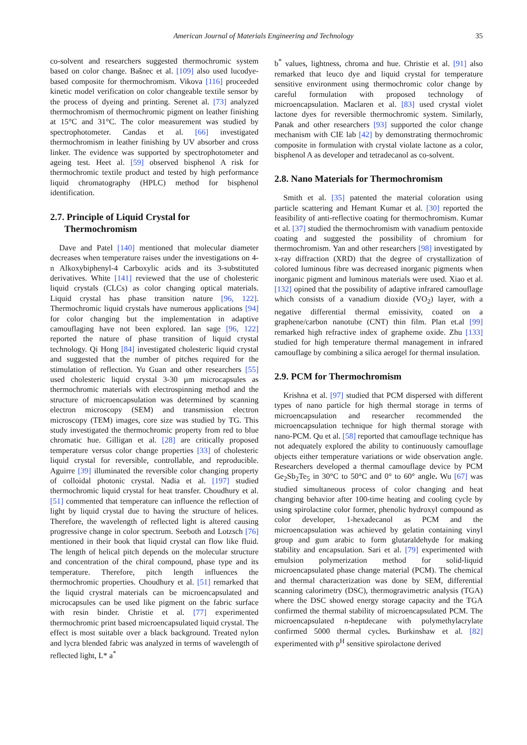American Journal of Materials Engineering and Technology 35
co-solvent and researchers suggested thermochromic system based on color change. Bašnec et al. [109] also used lucodye-based composite for thermochromism. Vikova [116] proceeded kinetic model verification on color changeable textile sensor by the process of dyeing and printing. Serenet al. [73] analyzed thermochromism of thermochromic pigment on leather finishing at 15°C and 31°C. The color measurement was studied by spectrophotometer. Candas et al. [66] investigated thermochromism in leather finishing by UV absorber and cross linker. The evidence was supported by spectrophotometer and ageing test. Heet al. [59] observed bisphenol A risk for thermochromic textile product and tested by high performance liquid chromatography (HPLC) method for bisphenol identification.
2.7. Principle of Liquid Crystal for
Thermochromism
Dave and Patel [140] mentioned that molecular diameter decreases when temperature raises under the investigations on 4-n Alkoxybiphenyl-4 Carboxylic acids and its 3-substituted derivatives. White [141] reviewed that the use of cholesteric liquid crystals (CLCs) as color changing optical materials. Liquid crystal has phase transition nature [96, 122]. Thermochromic liquid crystals have numerous applications [94] for color changing but the implementation in adaptive camouflaging have not been explored. Ian sage [96, 122] reported the nature of phase transition of liquid crystal technology. Qi Hong [84] investigated cholesteric liquid crystal and suggested that the number of pitches required for the stimulation of reflection. Yu Guan and other researchers [55] used cholesteric liquid crystal 3-30 µm microcapsules as thermochromic materials with electrospinning method and the structure of microencapsulation was determined by scanning electron microscopy (SEM) and transmission electron microscopy (TEM) images, core size was studied by TG. This study investigated the thermochromic property from red to blue chromatic hue. Gilligan et al. [28] are critically proposed temperature versus color change properties [33] of cholesteric liquid crystal for reversible, controllable, and reproducible. Aguirre [39] illuminated the reversible color changing property of colloidal photonic crystal. Nadia et al. [197] studied thermochromic liquid crystal for heat transfer. Choudhury et al. [51] commented that temperature can influence the reflection of light by liquid crystal due to having the structure of helices. Therefore, the wavelength of reflected light is altered causing progressive change in color spectrum. Seeboth and Lotzsch [76] mentioned in their book that liquid crystal can flow like fluid. The length of helical pitch depends on the molecular structure and concentration of the chiral compound, phase type and its temperature. Therefore, pitch length influences the thermochromic properties. Choudhury et al. [51] remarked that the liquid crystral materials can be microencapsulated and microcapsules can be used like pigment on the fabric surface with resin binder. Christie et al. [77] experimented thermochromic print based microencapsulated liquid crystal. The effect is most suitable over a black background. Treated nylon and lycra blended fabric was analyzed in terms of wavelength of reflected light, L* a<sup>*</sup>
b<sup>*</sup> values, lightness, chroma and hue. Christie et al. [91] also remarked that leuco dye and liquid crystal for temperature sensitive environment using thermochromic color change by careful formulation with proposed technology of microencapsulation. Maclaren et al. [83] used crystal violet lactone dyes for reversible thermochromic system. Similarly, Panak and other researchers [93] supported the color change mechanism with CIE lab [42] by demonstrating thermochromic composite in formulation with crystal violate lactone as a color, bisphenol A as developer and tetradecanol as co-solvent.
2.8. Nano Materials for Thermochromism
Smith et al. [35] patented the material coloration using particle scattering and Hemant Kumar et al. [30] reported the feasibility of anti-reflective coating for thermochromism. Kumar et al. [37] studied the thermochromism with vanadium pentoxide coating and suggested the possibility of chromium for thermochromism. Yan and other researchers [98] investigated by x-ray diffraction (XRD) that the degree of crystallization of colored luminous fibre was decreased inorganic pigments when inorganic pigment and luminous materials were used. Xiao et al. [132] opined that the possibility of adaptive infrared camouflage which consists of a vanadium dioxide (VO<sub>2</sub>) layer, with a negative differential thermal emissivity, coated on a graphene/carbon nanotube (CNT) thin film. Plan et.al [99] remarked high refractive index of grapheme oxide. Zhu [133] studied for high temperature thermal management in infrared camouflage by combining a silica aerogel for thermal insulation.
2.9. PCM for Thermochromism
Krishna et al. [97] studied that PCM dispersed with different types of nano particle for high thermal storage in terms of microencapsulation and researcher recommended the microencapsulation technique for high thermal storage with nano-PCM. Qu et al. [58] reported that camouflage technique has not adequately explored the ability to continuously camouflage objects either temperature variations or wide observation angle. Researchers developed a thermal camouflage device by PCM Ge<sub>2</sub>Sb<sub>2</sub>Te<sub>5</sub> in 30°C to 50°C and 0° to 60° angle. Wu [67] was studied simultaneous process of color changing and heat changing behavior after 100-time heating and cooling cycle by using spirolactine color former, phenolic hydroxyl compound as color developer, 1-hexadecanol as PCM and the microencapsulation was achieved by gelatin containing vinyl group and gum arabic to form glutaraldehyde for making stability and encapsulation. Sari et al. [79] experimented with emulsion polymerization method for solid-liquid microencapsulated phase change material (PCM). The chemical and thermal characterization was done by SEM, differential scanning calorimetry (DSC), thermogravimetric analysis (TGA) where the DSC showed energy storage capacity and the TGA confirmed the thermal stability of microencapsulated PCM. The microencapsulated n-heptdecane with polymethylacrylate confirmed 5000 thermal cycles. Burkinshaw et al. [82] experimented with p<sup>H</sup> sensitive spirolactone derived